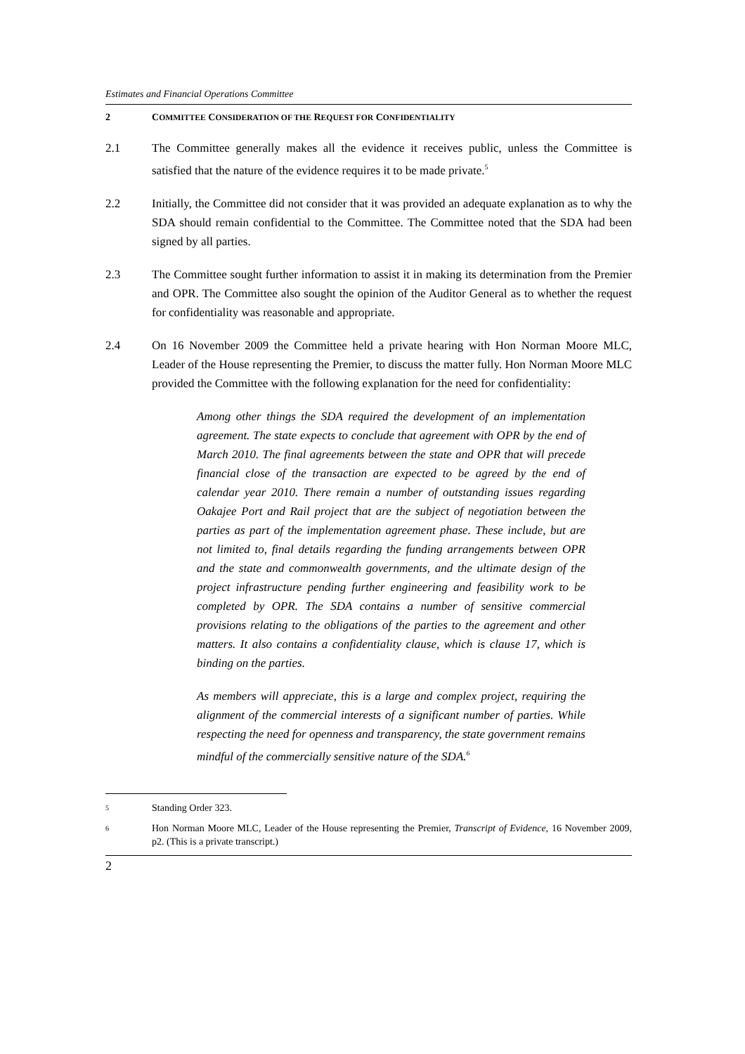Estimates and Financial Operations Committee
2 COMMITTEE CONSIDERATION OF THE REQUEST FOR CONFIDENTIALITY
2.1 The Committee generally makes all the evidence it receives public, unless the Committee is satisfied that the nature of the evidence requires it to be made private.<sup>5</sup>
2.2 Initially, the Committee did not consider that it was provided an adequate explanation as to why the SDA should remain confidential to the Committee. The Committee noted that the SDA had been signed by all parties.
2.3 The Committee sought further information to assist it in making its determination from the Premier and OPR. The Committee also sought the opinion of the Auditor General as to whether the request for confidentiality was reasonable and appropriate.
2.4 On 16 November 2009 the Committee held a private hearing with Hon Norman Moore MLC, Leader of the House representing the Premier, to discuss the matter fully. Hon Norman Moore MLC provided the Committee with the following explanation for the need for confidentiality:
Among other things the SDA required the development of an implementation agreement. The state expects to conclude that agreement with OPR by the end of March 2010. The final agreements between the state and OPR that will precede financial close of the transaction are expected to be agreed by the end of calendar year 2010. There remain a number of outstanding issues regarding Oakajee Port and Rail project that are the subject of negotiation between the parties as part of the implementation agreement phase. These include, but are not limited to, final details regarding the funding arrangements between OPR and the state and commonwealth governments, and the ultimate design of the project infrastructure pending further engineering and feasibility work to be completed by OPR. The SDA contains a number of sensitive commercial provisions relating to the obligations of the parties to the agreement and other matters. It also contains a confidentiality clause, which is clause 17, which is binding on the parties.
As members will appreciate, this is a large and complex project, requiring the alignment of the commercial interests of a significant number of parties. While respecting the need for openness and transparency, the state government remains mindful of the commercially sensitive nature of the SDA.<sup>6</sup>
5 Standing Order 323.
6 Hon Norman Moore MLC, Leader of the House representing the Premier, Transcript of Evidence, 16 November 2009, p2. (This is a private transcript.)
2